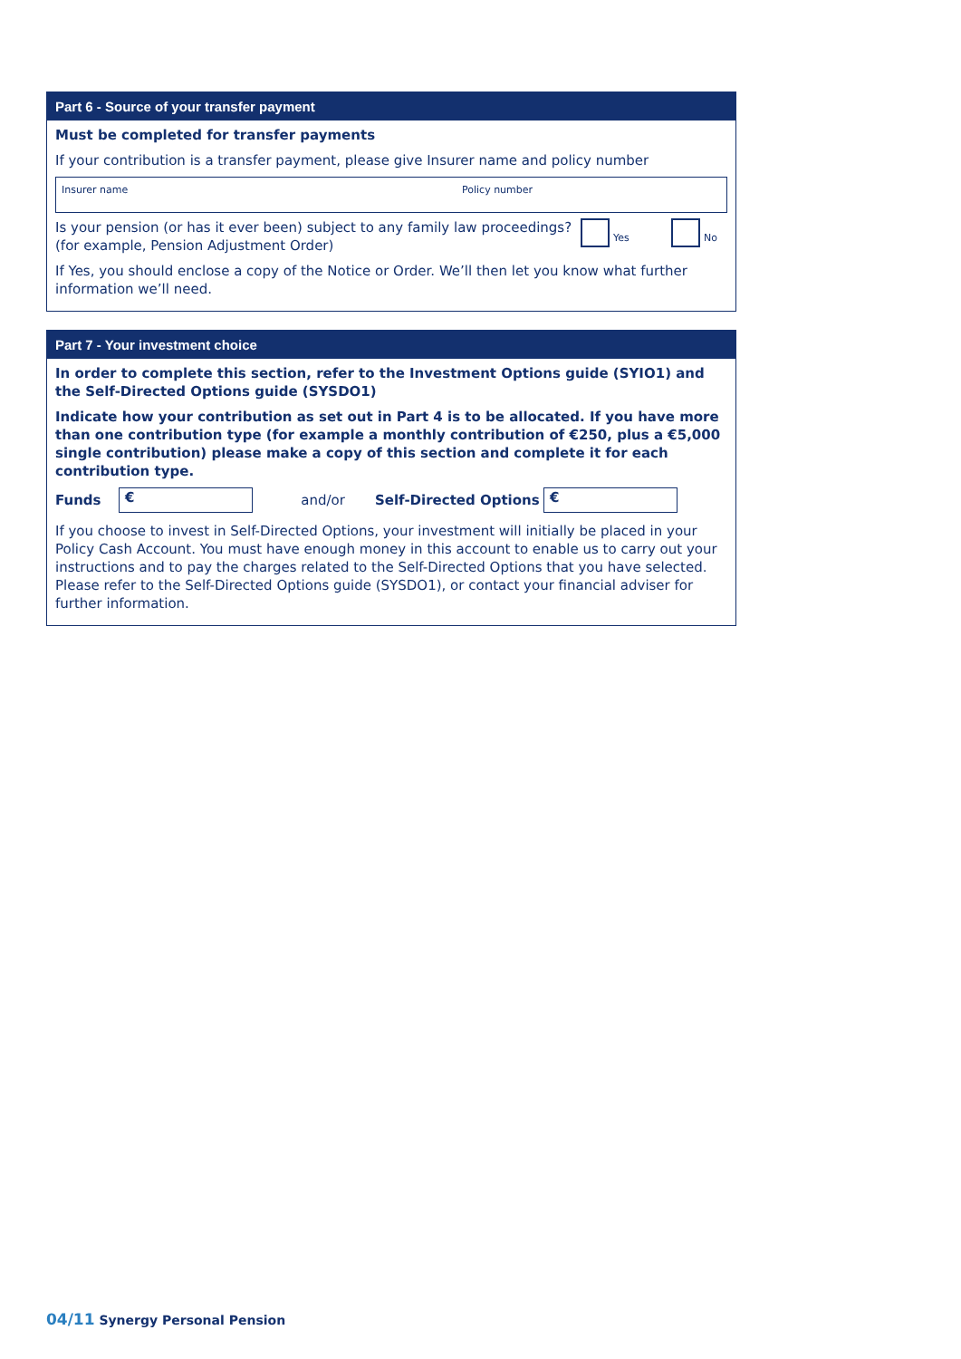Part 6 - Source of your transfer payment
Must be completed for transfer payments
If your contribution is a transfer payment, please give Insurer name and policy number
Insurer name Policy number
Is your pension (or has it ever been) subject to any family law proceedings?
(for example, Pension Adjustment Order)
Yes No
If Yes, you should enclose a copy of the Notice or Order. We’ll then let you know what further information we’ll need.
Part 7 - Your investment choice
In order to complete this section, refer to the Investment Options guide (SYIO1) and the Self-Directed Options guide (SYSDO1)
Indicate how your contribution as set out in Part 4 is to be allocated. If you have more than one contribution type (for example a monthly contribution of €250, plus a €5,000 single contribution) please make a copy of this section and complete it for each contribution type.
Funds € and/or Self-Directed Options €
If you choose to invest in Self-Directed Options, your investment will initially be placed in your Policy Cash Account. You must have enough money in this account to enable us to carry out your instructions and to pay the charges related to the Self-Directed Options that you have selected. Please refer to the Self-Directed Options guide (SYSDO1), or contact your financial adviser for further information.
04/11 Synergy Personal Pension